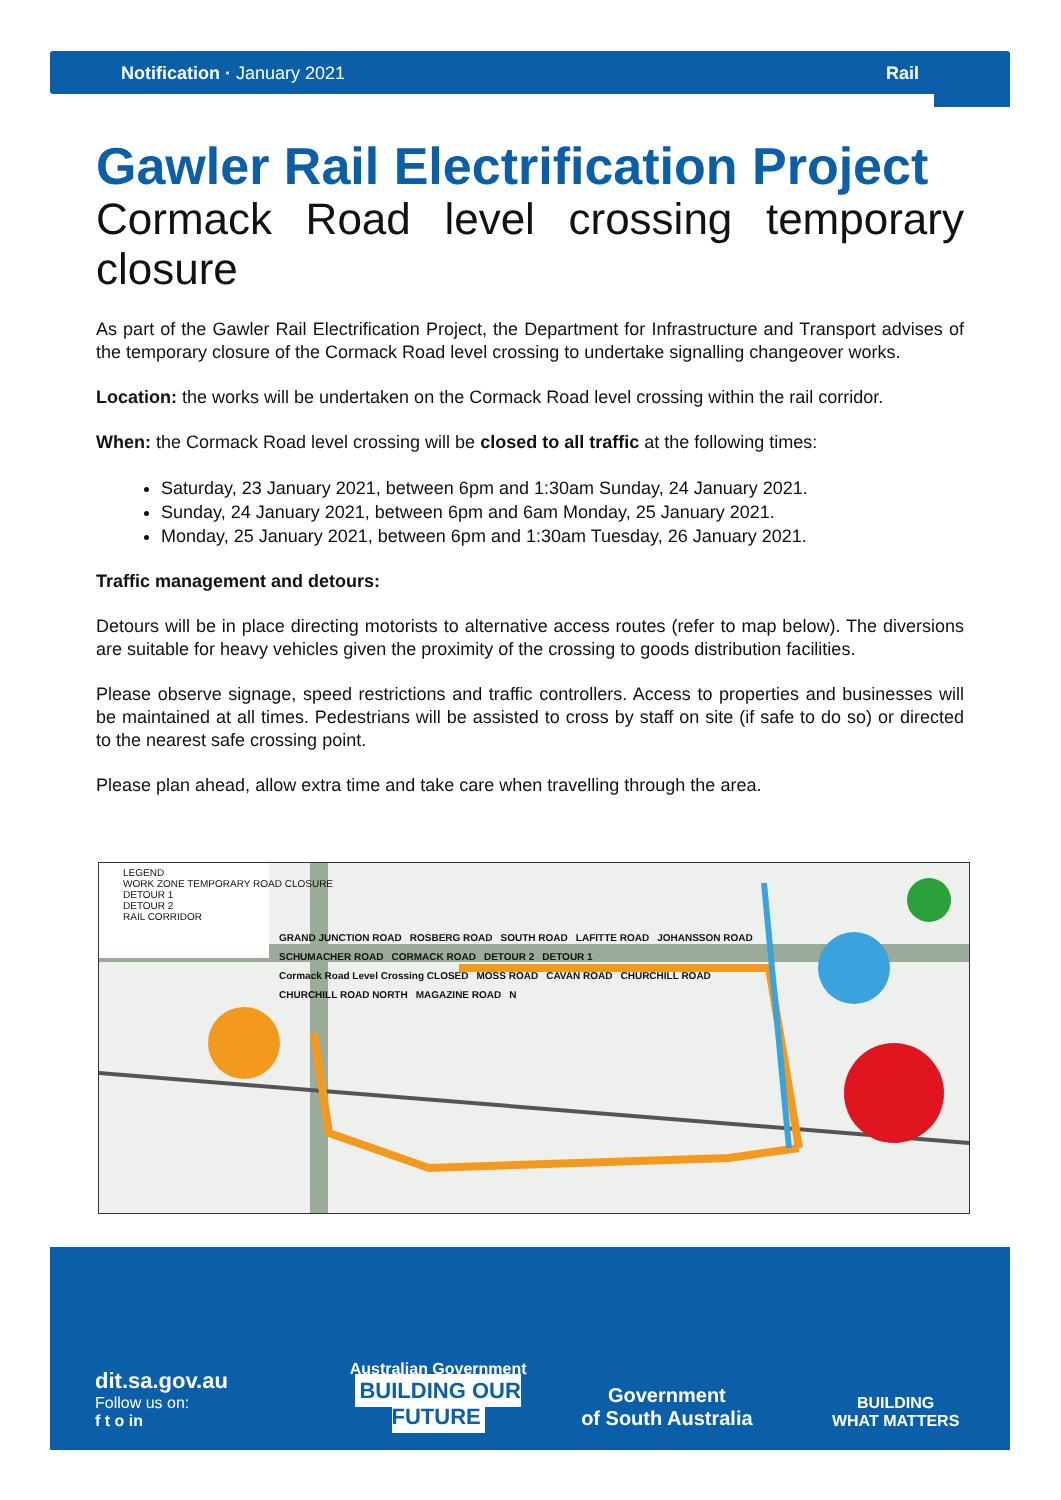Notification · January 2021 Rail
Gawler Rail Electrification Project
Cormack Road level crossing temporary closure
As part of the Gawler Rail Electrification Project, the Department for Infrastructure and Transport advises of the temporary closure of the Cormack Road level crossing to undertake signalling changeover works.
Location: the works will be undertaken on the Cormack Road level crossing within the rail corridor.
When: the Cormack Road level crossing will be closed to all traffic at the following times:
Saturday, 23 January 2021, between 6pm and 1:30am Sunday, 24 January 2021.
Sunday, 24 January 2021, between 6pm and 6am Monday, 25 January 2021.
Monday, 25 January 2021, between 6pm and 1:30am Tuesday, 26 January 2021.
Traffic management and detours:
Detours will be in place directing motorists to alternative access routes (refer to map below). The diversions are suitable for heavy vehicles given the proximity of the crossing to goods distribution facilities.
Please observe signage, speed restrictions and traffic controllers. Access to properties and businesses will be maintained at all times. Pedestrians will be assisted to cross by staff on site (if safe to do so) or directed to the nearest safe crossing point.
Please plan ahead, allow extra time and take care when travelling through the area.
LEGEND
WORK ZONE TEMPORARY ROAD CLOSURE
DETOUR 1
DETOUR 2
RAIL CORRIDOR
GRAND JUNCTION ROAD ROSBERG ROAD SOUTH ROAD LAFITTE ROAD JOHANSSON ROAD SCHUMACHER ROAD CORMACK ROAD DETOUR 2 DETOUR 1 Cormack Road Level Crossing CLOSED MOSS ROAD CAVAN ROAD CHURCHILL ROAD CHURCHILL ROAD NORTH MAGAZINE ROAD N
dit.sa.gov.au
Follow us on:
f t o in
Australian Government
BUILDING OUR FUTURE
Government
of South Australia
BUILDING
WHAT MATTERS